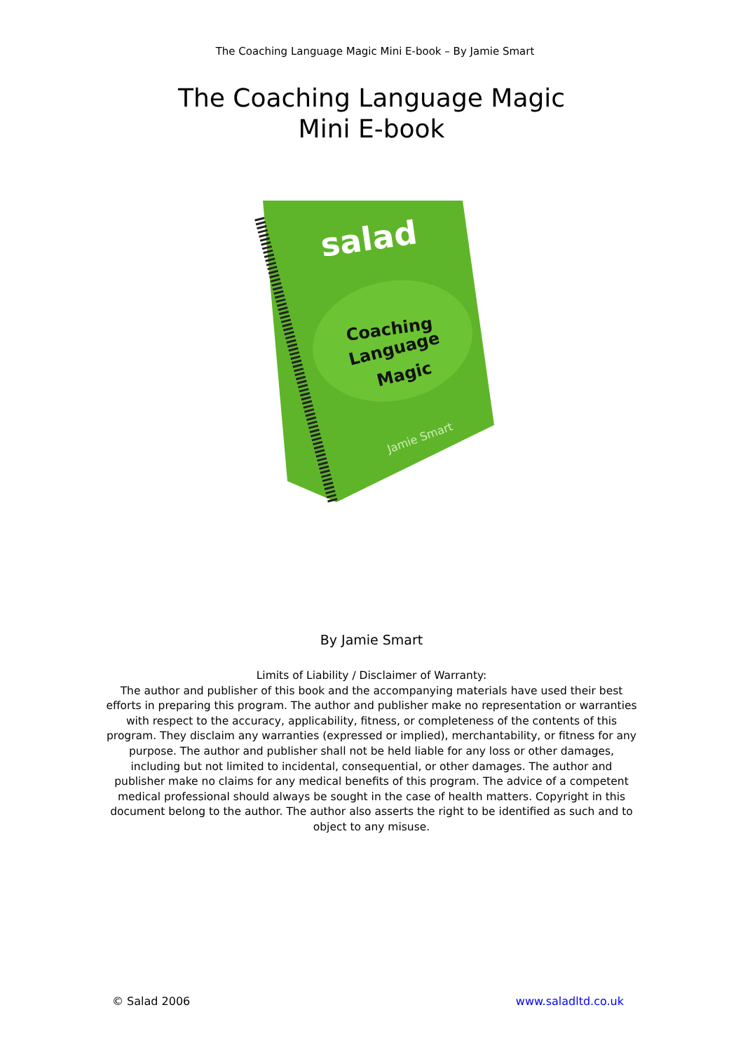The Coaching Language Magic Mini E-book – By Jamie Smart
The Coaching Language Magic
Mini E-book
salad
Coaching
Language
Magic
Jamie Smart
By Jamie Smart
Limits of Liability / Disclaimer of Warranty:
The author and publisher of this book and the accompanying materials have used their best efforts in preparing this program. The author and publisher make no representation or warranties with respect to the accuracy, applicability, fitness, or completeness of the contents of this program. They disclaim any warranties (expressed or implied), merchantability, or fitness for any purpose. The author and publisher shall not be held liable for any loss or other damages, including but not limited to incidental, consequential, or other damages. The author and publisher make no claims for any medical benefits of this program. The advice of a competent medical professional should always be sought in the case of health matters. Copyright in this document belong to the author. The author also asserts the right to be identified as such and to object to any misuse.
© Salad 2006 www.saladltd.co.uk